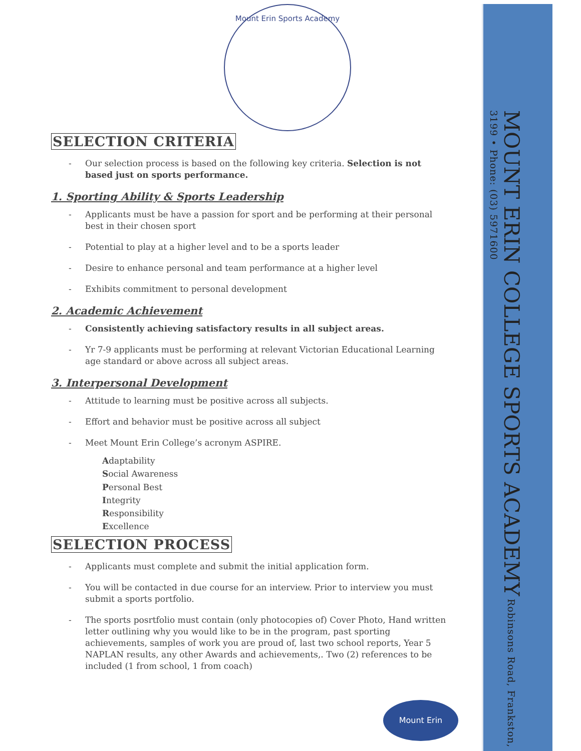MOUNT ERIN COLLEGE SPORTS ACADEMY Robinsons Road, Frankston, 3199 • Phone: (03) 5971600
Mount Erin Sports Academy
SELECTION CRITERIA
Our selection process is based on the following key criteria. Selection is not based just on sports performance.
1. Sporting Ability & Sports Leadership
Applicants must be have a passion for sport and be performing at their personal best in their chosen sport
Potential to play at a higher level and to be a sports leader
Desire to enhance personal and team performance at a higher level
Exhibits commitment to personal development
2. Academic Achievement
Consistently achieving satisfactory results in all subject areas.
Yr 7-9 applicants must be performing at relevant Victorian Educational Learning age standard or above across all subject areas.
3. Interpersonal Development
Attitude to learning must be positive across all subjects.
Effort and behavior must be positive across all subject
Meet Mount Erin College’s acronym ASPIRE.
Adaptability
Social Awareness
Personal Best
Integrity
Responsibility
Excellence
SELECTION PROCESS
Applicants must complete and submit the initial application form.
You will be contacted in due course for an interview. Prior to interview you must submit a sports portfolio.
The sports posrtfolio must contain (only photocopies of) Cover Photo, Hand written letter outlining why you would like to be in the program, past sporting achievements, samples of work you are proud of, last two school reports, Year 5 NAPLAN results, any other Awards and achievements,. Two (2) references to be included (1 from school, 1 from coach)
Mount Erin